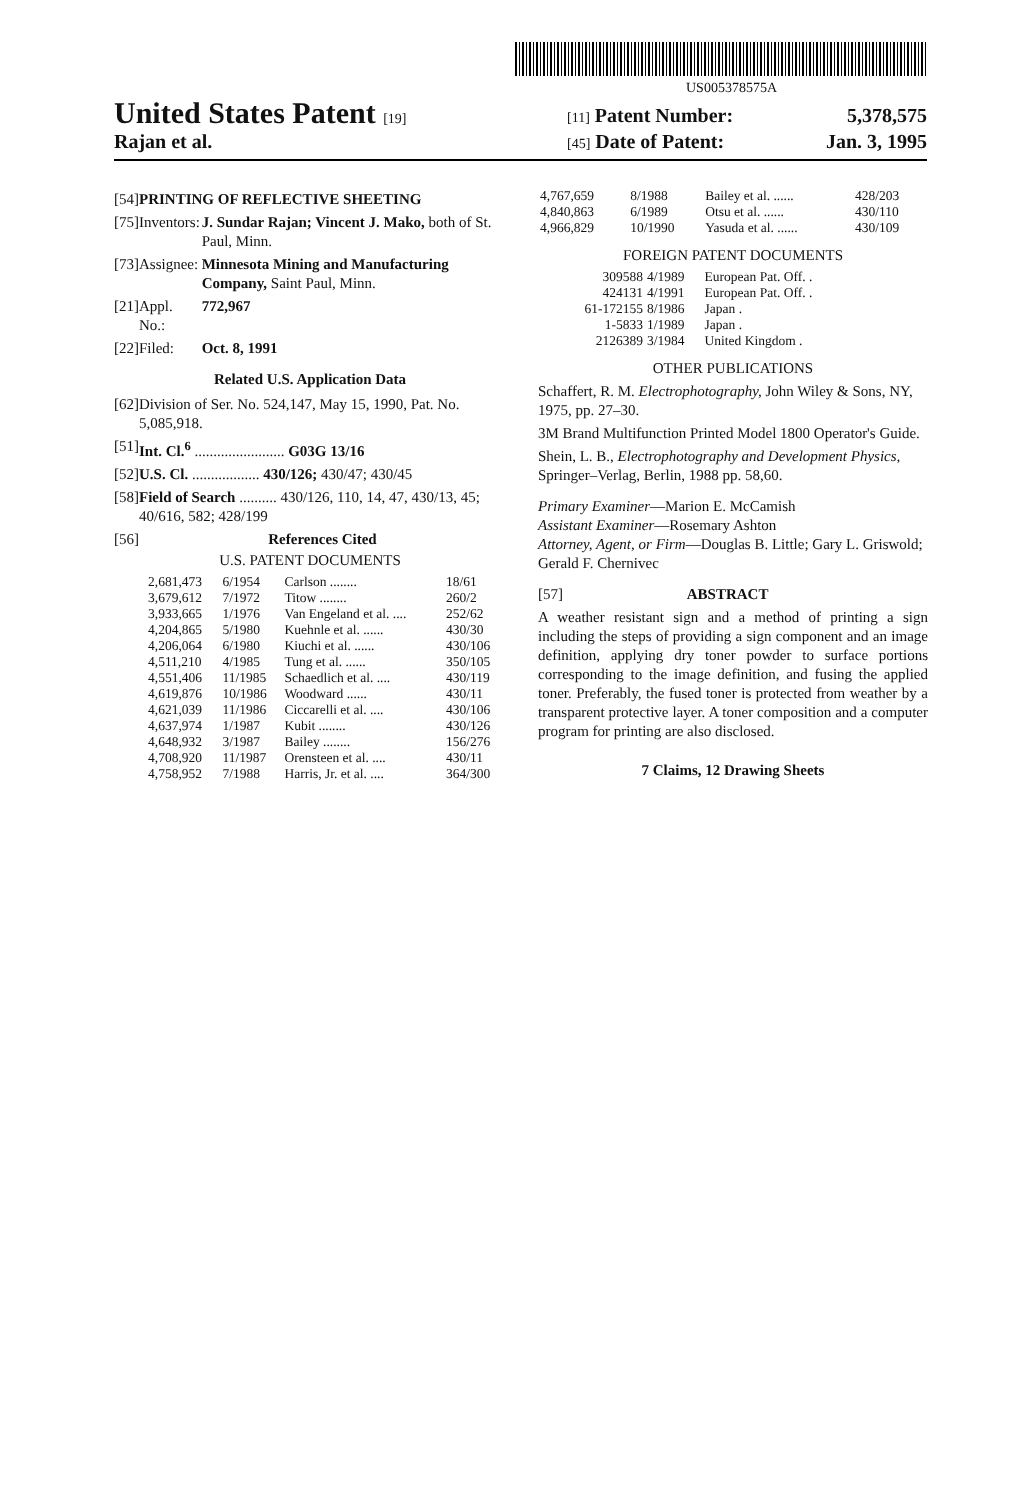US005378575A
United States Patent [19]
[11] Patent Number: 5,378,575
Rajan et al.
[45] Date of Patent: Jan. 3, 1995
| [54] | PRINTING OF REFLECTIVE SHEETING | |
| [75] | Inventors: | J. Sundar Rajan; Vincent J. Mako, both of St. Paul, Minn. |
| [73] | Assignee: | Minnesota Mining and Manufacturing Company, Saint Paul, Minn. |
| [21] | Appl. No.: | 772,967 |
| [22] | Filed: | Oct. 8, 1991 |
Related U.S. Application Data
| [62] | Division of Ser. No. 524,147, May 15, 1990, Pat. No. 5,085,918. |
| [51] | Int. Cl.<sup>6</sup> ........................ G03G 13/16 |
| [52] | U.S. Cl. .................. 430/126; 430/47; 430/45 |
| [58] | Field of Search .......... 430/126, 110, 14, 47, 430/13, 45; 40/616, 582; 428/199 |
| [56] | References Cited |
U.S. PATENT DOCUMENTS
| 2,681,473 | 6/1954 | Carlson ........ | 18/61 |
| 3,679,612 | 7/1972 | Titow ........ | 260/2 |
| 3,933,665 | 1/1976 | Van Engeland et al. .... | 252/62 |
| 4,204,865 | 5/1980 | Kuehnle et al. ...... | 430/30 |
| 4,206,064 | 6/1980 | Kiuchi et al. ...... | 430/106 |
| 4,511,210 | 4/1985 | Tung et al. ...... | 350/105 |
| 4,551,406 | 11/1985 | Schaedlich et al. .... | 430/119 |
| 4,619,876 | 10/1986 | Woodward ...... | 430/11 |
| 4,621,039 | 11/1986 | Ciccarelli et al. .... | 430/106 |
| 4,637,974 | 1/1987 | Kubit ........ | 430/126 |
| 4,648,932 | 3/1987 | Bailey ........ | 156/276 |
| 4,708,920 | 11/1987 | Orensteen et al. .... | 430/11 |
| 4,758,952 | 7/1988 | Harris, Jr. et al. .... | 364/300 |
| 4,767,659 | 8/1988 | Bailey et al. ...... | 428/203 |
| 4,840,863 | 6/1989 | Otsu et al. ...... | 430/110 |
| 4,966,829 | 10/1990 | Yasuda et al. ...... | 430/109 |
FOREIGN PATENT DOCUMENTS
| 309588 | 4/1989 | European Pat. Off. . |
| 424131 | 4/1991 | European Pat. Off. . |
| 61-172155 | 8/1986 | Japan . |
| 1-5833 | 1/1989 | Japan . |
| 2126389 | 3/1984 | United Kingdom . |
OTHER PUBLICATIONS
Schaffert, R. M. Electrophotography, John Wiley & Sons, NY, 1975, pp. 27–30.
3M Brand Multifunction Printed Model 1800 Operator's Guide.
Shein, L. B., Electrophotography and Development Physics, Springer–Verlag, Berlin, 1988 pp. 58,60.
Primary Examiner—Marion E. McCamish
Assistant Examiner—Rosemary Ashton
Attorney, Agent, or Firm—Douglas B. Little; Gary L. Griswold; Gerald F. Chernivec
[57] ABSTRACT
A weather resistant sign and a method of printing a sign including the steps of providing a sign component and an image definition, applying dry toner powder to surface portions corresponding to the image definition, and fusing the applied toner. Preferably, the fused toner is protected from weather by a transparent protective layer. A toner composition and a computer program for printing are also disclosed.
7 Claims, 12 Drawing Sheets